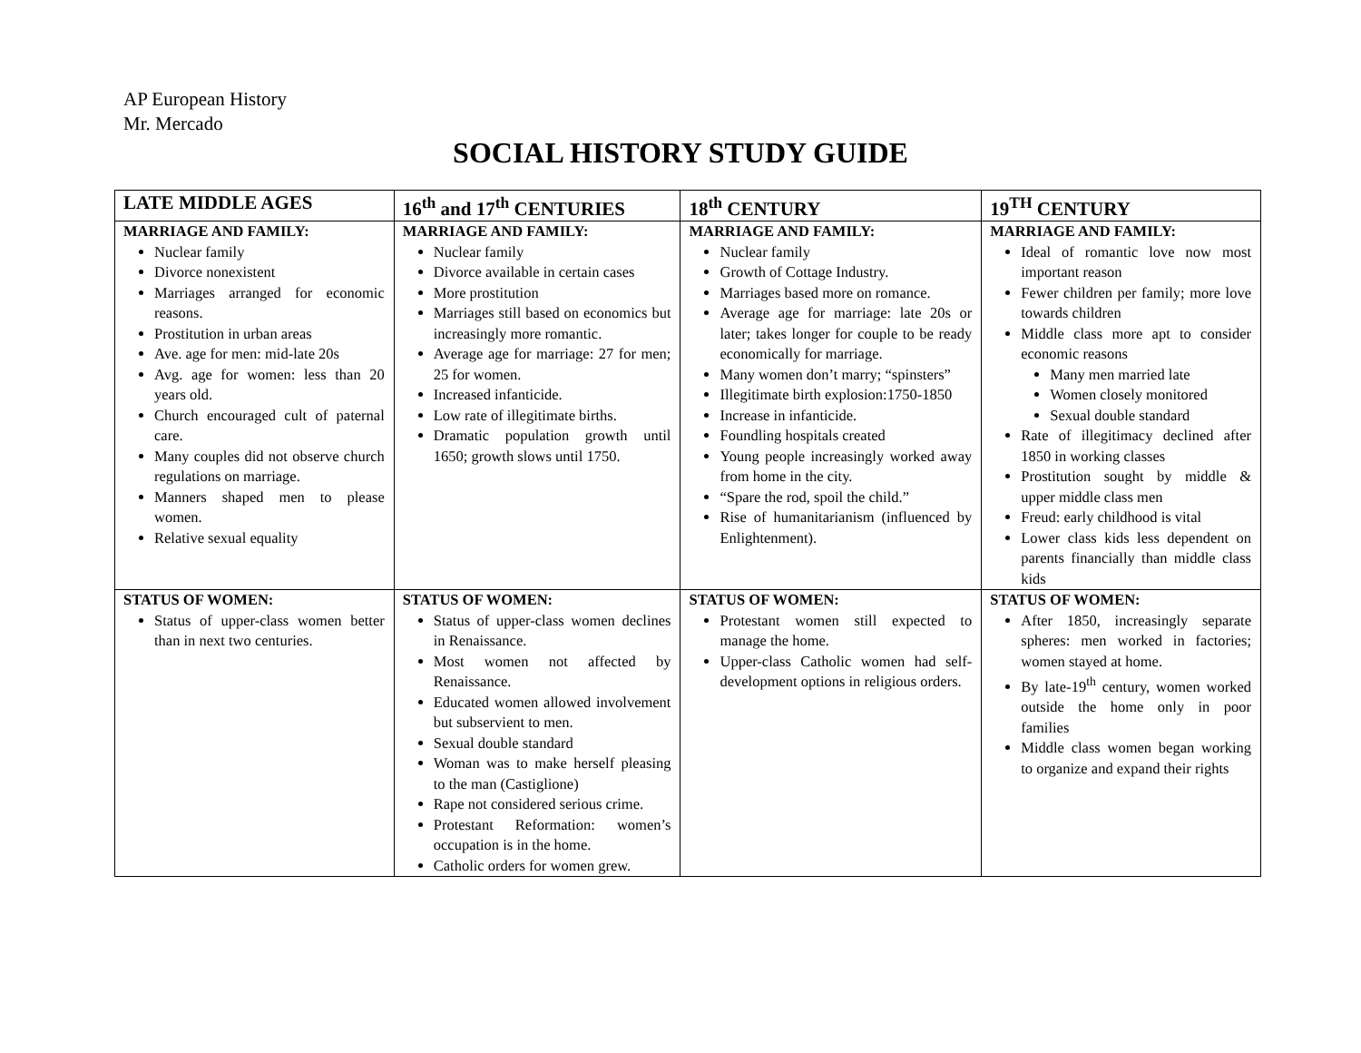AP European History
Mr. Mercado
SOCIAL HISTORY STUDY GUIDE
| LATE MIDDLE AGES | 16<sup>th</sup> and 17<sup>th</sup> CENTURIES | 18<sup>th</sup> CENTURY | 19<sup>TH</sup> CENTURY |
| --- | --- | --- | --- |
| MARRIAGE AND FAMILY: Nuclear family Divorce nonexistent Marriages arranged for economic reasons. Prostitution in urban areas Ave. age for men: mid-late 20s Avg. age for women: less than 20 years old. Church encouraged cult of paternal care. Many couples did not observe church regulations on marriage. Manners shaped men to please women. Relative sexual equality | MARRIAGE AND FAMILY: Nuclear family Divorce available in certain cases More prostitution Marriages still based on economics but increasingly more romantic. Average age for marriage: 27 for men; 25 for women. Increased infanticide. Low rate of illegitimate births. Dramatic population growth until 1650; growth slows until 1750. | MARRIAGE AND FAMILY: Nuclear family Growth of Cottage Industry. Marriages based more on romance. Average age for marriage: late 20s or later; takes longer for couple to be ready economically for marriage. Many women don’t marry; “spinsters” Illegitimate birth explosion:1750-1850 Increase in infanticide. Foundling hospitals created Young people increasingly worked away from home in the city. “Spare the rod, spoil the child.” Rise of humanitarianism (influenced by Enlightenment). | MARRIAGE AND FAMILY: Ideal of romantic love now most important reason Fewer children per family; more love towards children Middle class more apt to consider economic reasons Many men married late Women closely monitored Sexual double standard Rate of illegitimacy declined after 1850 in working classes Prostitution sought by middle & upper middle class men Freud: early childhood is vital Lower class kids less dependent on parents financially than middle class kids |
| STATUS OF WOMEN: Status of upper-class women better than in next two centuries. | STATUS OF WOMEN: Status of upper-class women declines in Renaissance. Most women not affected by Renaissance. Educated women allowed involvement but subservient to men. Sexual double standard Woman was to make herself pleasing to the man (Castiglione) Rape not considered serious crime. Protestant Reformation: women’s occupation is in the home. Catholic orders for women grew. | STATUS OF WOMEN: Protestant women still expected to manage the home. Upper-class Catholic women had self-development options in religious orders. | STATUS OF WOMEN: After 1850, increasingly separate spheres: men worked in factories; women stayed at home. By late-19<sup>th</sup> century, women worked outside the home only in poor families Middle class women began working to organize and expand their rights |